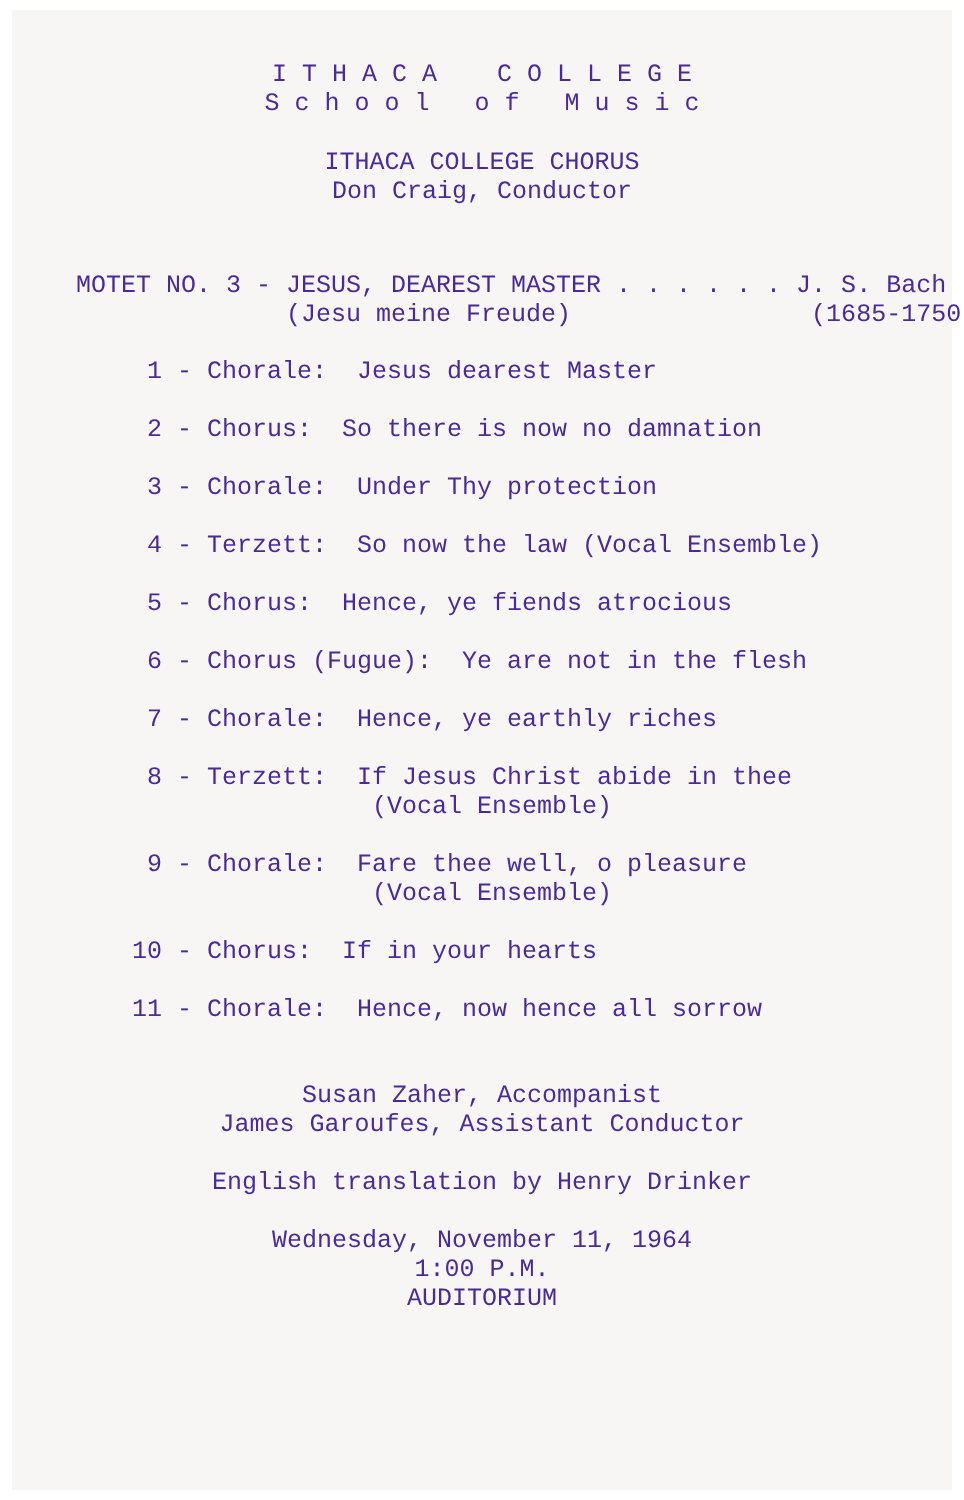I T H A C A    C O L L E G E
S c h o o l   o f   M u s i c
ITHACA COLLEGE CHORUS
Don Craig, Conductor
MOTET NO. 3 - JESUS, DEAREST MASTER . . . . . . J. S. Bach
              (Jesu meine Freude)                (1685-1750)
  1 - Chorale:  Jesus dearest Master
  2 - Chorus:  So there is now no damnation
  3 - Chorale:  Under Thy protection
  4 - Terzett:  So now the law (Vocal Ensemble)
  5 - Chorus:  Hence, ye fiends atrocious
  6 - Chorus (Fugue):  Ye are not in the flesh
  7 - Chorale:  Hence, ye earthly riches
  8 - Terzett:  If Jesus Christ abide in thee
                 (Vocal Ensemble)
  9 - Chorale:  Fare thee well, o pleasure
                 (Vocal Ensemble)
 10 - Chorus:  If in your hearts
 11 - Chorale:  Hence, now hence all sorrow
Susan Zaher, Accompanist
James Garoufes, Assistant Conductor
English translation by Henry Drinker
Wednesday, November 11, 1964
1:00 P.M.
AUDITORIUM